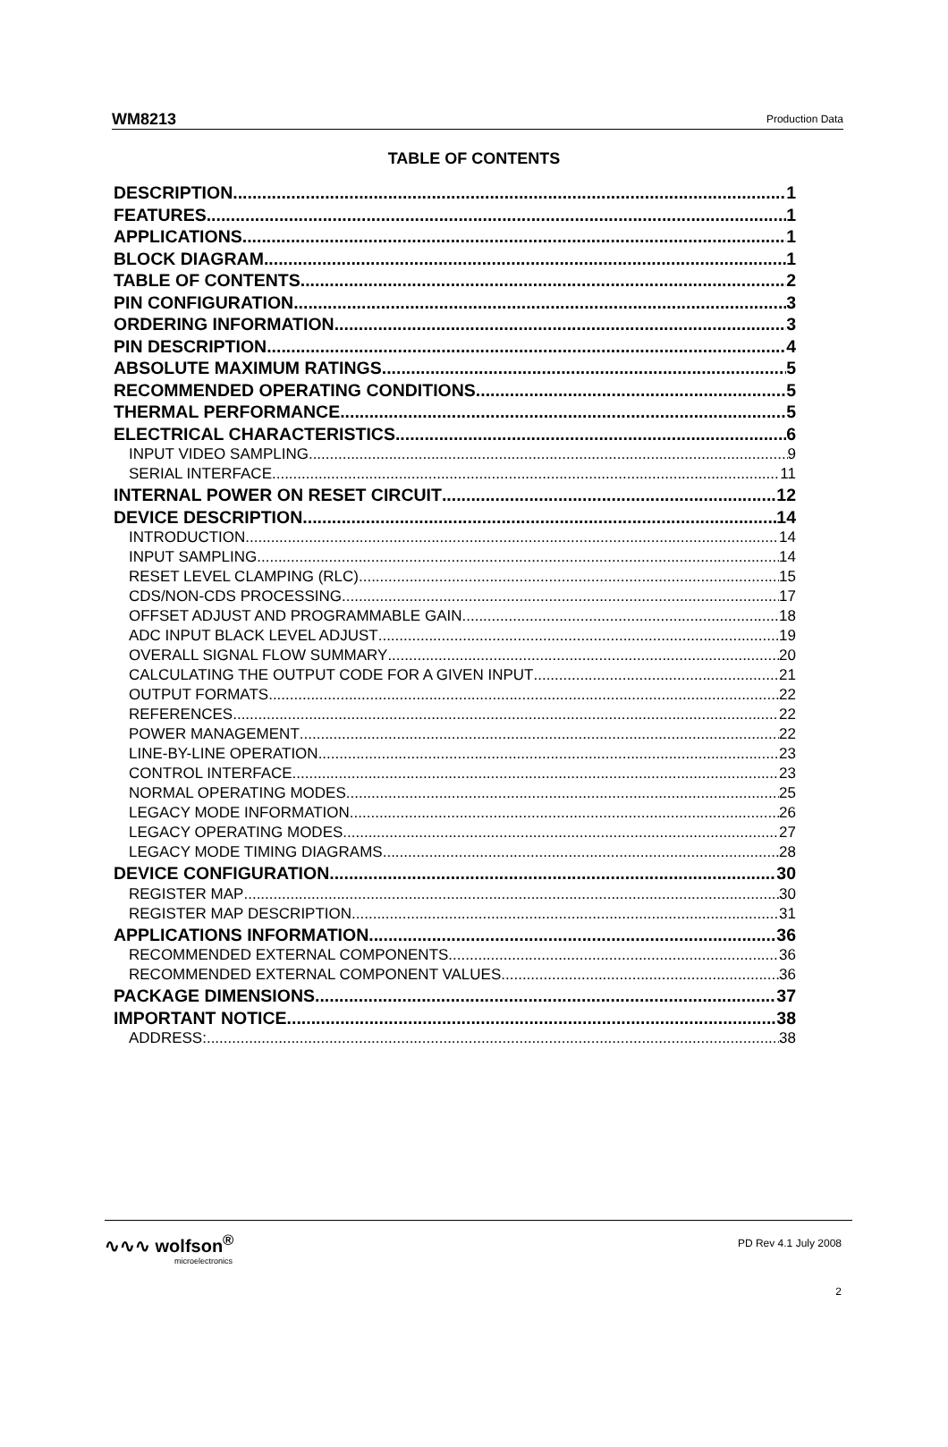WM8213 Production Data
TABLE OF CONTENTS
DESCRIPTION 1
FEATURES 1
APPLICATIONS 1
BLOCK DIAGRAM 1
TABLE OF CONTENTS 2
PIN CONFIGURATION 3
ORDERING INFORMATION 3
PIN DESCRIPTION 4
ABSOLUTE MAXIMUM RATINGS 5
RECOMMENDED OPERATING CONDITIONS 5
THERMAL PERFORMANCE 5
ELECTRICAL CHARACTERISTICS 6
INPUT VIDEO SAMPLING 9
SERIAL INTERFACE 11
INTERNAL POWER ON RESET CIRCUIT 12
DEVICE DESCRIPTION 14
INTRODUCTION 14
INPUT SAMPLING 14
RESET LEVEL CLAMPING (RLC) 15
CDS/NON-CDS PROCESSING 17
OFFSET ADJUST AND PROGRAMMABLE GAIN 18
ADC INPUT BLACK LEVEL ADJUST 19
OVERALL SIGNAL FLOW SUMMARY 20
CALCULATING THE OUTPUT CODE FOR A GIVEN INPUT 21
OUTPUT FORMATS 22
REFERENCES 22
POWER MANAGEMENT 22
LINE-BY-LINE OPERATION 23
CONTROL INTERFACE 23
NORMAL OPERATING MODES 25
LEGACY MODE INFORMATION 26
LEGACY OPERATING MODES 27
LEGACY MODE TIMING DIAGRAMS 28
DEVICE CONFIGURATION 30
REGISTER MAP 30
REGISTER MAP DESCRIPTION 31
APPLICATIONS INFORMATION 36
RECOMMENDED EXTERNAL COMPONENTS 36
RECOMMENDED EXTERNAL COMPONENT VALUES 36
PACKAGE DIMENSIONS 37
IMPORTANT NOTICE 38
ADDRESS: 38
∿∿∿ wolfson<sup>®</sup>
microelectronics
PD Rev 4.1 July 2008
2